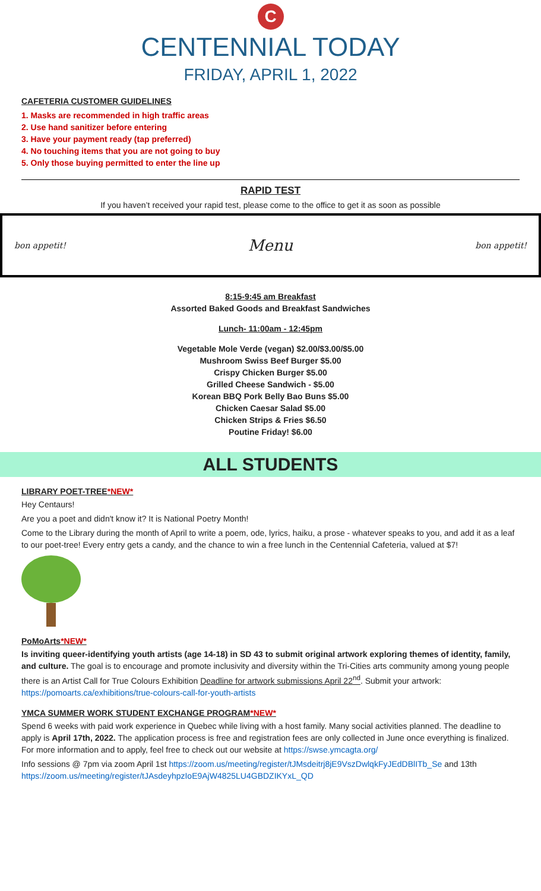C
CENTENNIAL TODAY
FRIDAY, APRIL 1, 2022
CAFETERIA CUSTOMER GUIDELINES
1. Masks are recommended in high traffic areas
2. Use hand sanitizer before entering
3. Have your payment ready (tap preferred)
4. No touching items that you are not going to buy
5. Only those buying permitted to enter the line up
RAPID TEST
If you haven’t received your rapid test, please come to the office to get it as soon as possible
bon appetit! Menu bon appetit!
8:15-9:45 am Breakfast
Assorted Baked Goods and Breakfast Sandwiches
Lunch- 11:00am - 12:45pm
Vegetable Mole Verde (vegan) $2.00/$3.00/$5.00
Mushroom Swiss Beef Burger $5.00
Crispy Chicken Burger $5.00
Grilled Cheese Sandwich - $5.00
Korean BBQ Pork Belly Bao Buns $5.00
Chicken Caesar Salad $5.00
Chicken Strips & Fries $6.50
Poutine Friday! $6.00
ALL STUDENTS
LIBRARY POET-TREE*NEW*
Hey Centaurs!
Are you a poet and didn't know it? It is National Poetry Month!
Come to the Library during the month of April to write a poem, ode, lyrics, haiku, a prose - whatever speaks to you, and add it as a leaf to our poet-tree! Every entry gets a candy, and the chance to win a free lunch in the Centennial Cafeteria, valued at $7!
PoMoArts*NEW*
Is inviting queer-identifying youth artists (age 14-18) in SD 43 to submit original artwork exploring themes of identity, family, and culture. The goal is to encourage and promote inclusivity and diversity within the Tri-Cities arts community among young people there is an Artist Call for True Colours Exhibition Deadline for artwork submissions April 22<sup>nd</sup>. Submit your artwork: https://pomoarts.ca/exhibitions/true-colours-call-for-youth-artists
YMCA SUMMER WORK STUDENT EXCHANGE PROGRAM*NEW*
Spend 6 weeks with paid work experience in Quebec while living with a host family. Many social activities planned. The deadline to apply is April 17th, 2022. The application process is free and registration fees are only collected in June once everything is finalized. For more information and to apply, feel free to check out our website at https://swse.ymcagta.org/
Info sessions @ 7pm via zoom April 1st https://zoom.us/meeting/register/tJMsdeitrj8jE9VszDwlqkFyJEdDBlITb_Se and 13th https://zoom.us/meeting/register/tJAsdeyhpzIoE9AjW4825LU4GBDZIKYxL_QD